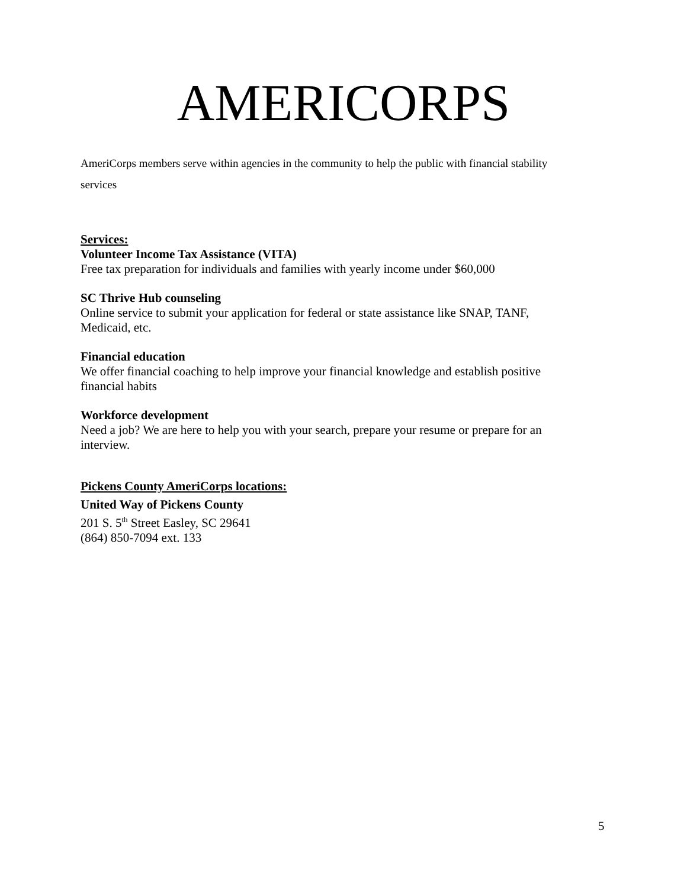AMERICORPS
AmeriCorps members serve within agencies in the community to help the public with financial stability services
Services:
Volunteer Income Tax Assistance (VITA)
Free tax preparation for individuals and families with yearly income under $60,000
SC Thrive Hub counseling
Online service to submit your application for federal or state assistance like SNAP, TANF, Medicaid, etc.
Financial education
We offer financial coaching to help improve your financial knowledge and establish positive financial habits
Workforce development
Need a job? We are here to help you with your search, prepare your resume or prepare for an interview.
Pickens County AmeriCorps locations:
United Way of Pickens County
201 S. 5<sup>th</sup> Street Easley, SC 29641
(864) 850-7094 ext. 133
5